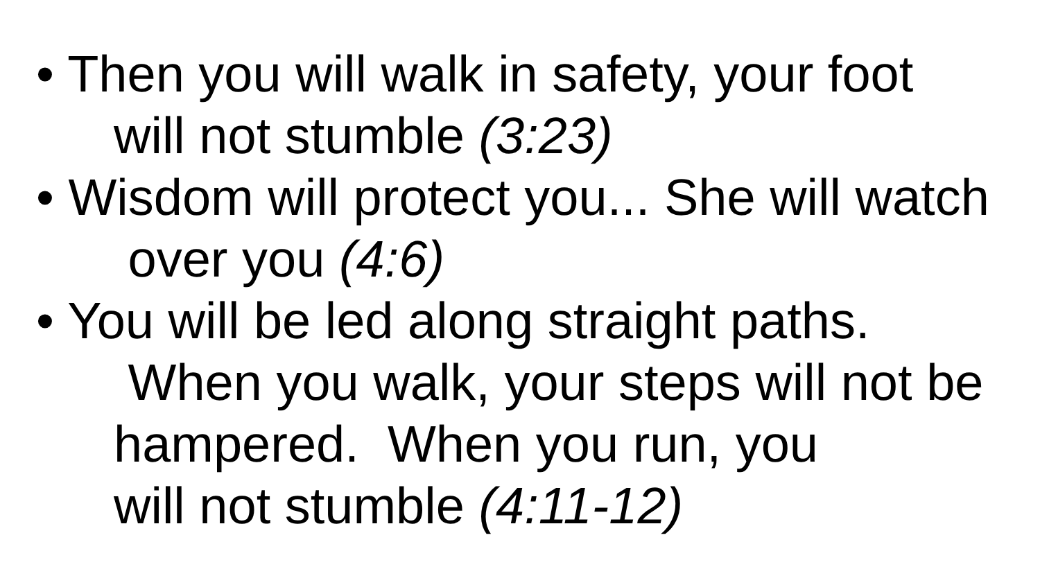• Then you will walk in safety, your foot
will not stumble (3:23)
• Wisdom will protect you... She will watch
over you (4:6)
• You will be led along straight paths.
When you walk, your steps will not be
hampered. When you run, you
will not stumble (4:11-12)